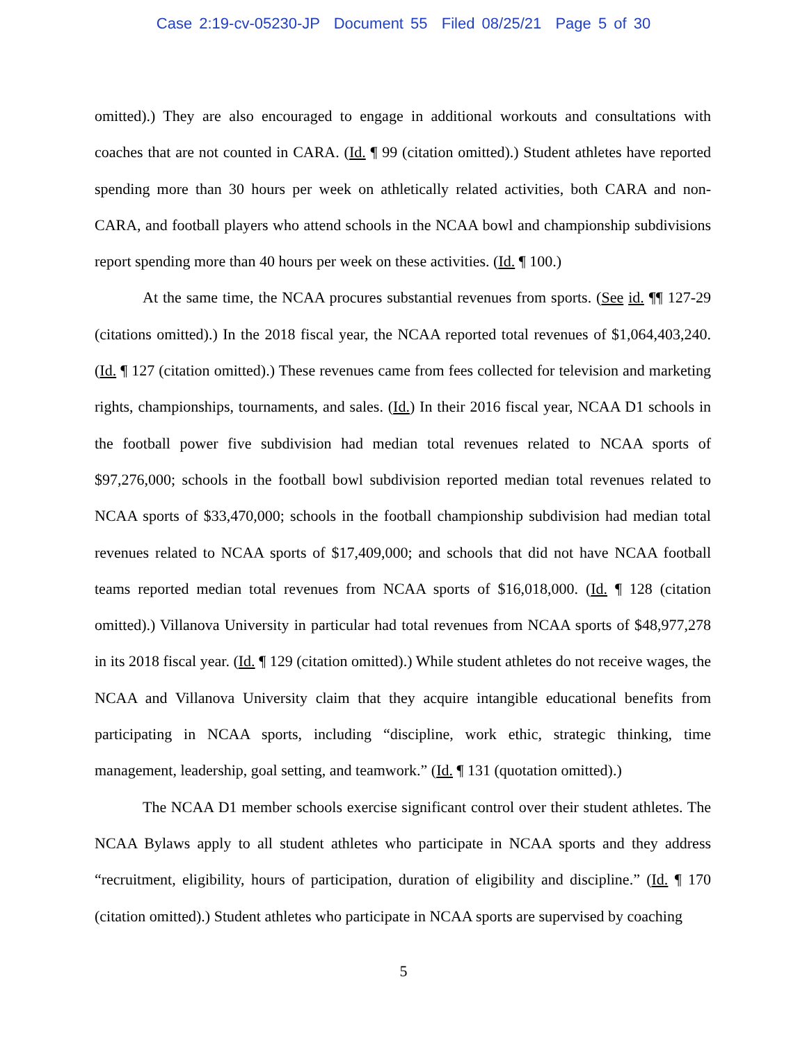Case 2:19-cv-05230-JP Document 55 Filed 08/25/21 Page 5 of 30
omitted).) They are also encouraged to engage in additional workouts and consultations with coaches that are not counted in CARA. (Id. ¶ 99 (citation omitted).) Student athletes have reported spending more than 30 hours per week on athletically related activities, both CARA and non-CARA, and football players who attend schools in the NCAA bowl and championship subdivisions report spending more than 40 hours per week on these activities. (Id. ¶ 100.)
At the same time, the NCAA procures substantial revenues from sports. (See id. ¶¶ 127-29 (citations omitted).) In the 2018 fiscal year, the NCAA reported total revenues of $1,064,403,240. (Id. ¶ 127 (citation omitted).) These revenues came from fees collected for television and marketing rights, championships, tournaments, and sales. (Id.) In their 2016 fiscal year, NCAA D1 schools in the football power five subdivision had median total revenues related to NCAA sports of $97,276,000; schools in the football bowl subdivision reported median total revenues related to NCAA sports of $33,470,000; schools in the football championship subdivision had median total revenues related to NCAA sports of $17,409,000; and schools that did not have NCAA football teams reported median total revenues from NCAA sports of $16,018,000. (Id. ¶ 128 (citation omitted).) Villanova University in particular had total revenues from NCAA sports of $48,977,278 in its 2018 fiscal year. (Id. ¶ 129 (citation omitted).) While student athletes do not receive wages, the NCAA and Villanova University claim that they acquire intangible educational benefits from participating in NCAA sports, including “discipline, work ethic, strategic thinking, time management, leadership, goal setting, and teamwork.” (Id. ¶ 131 (quotation omitted).)
The NCAA D1 member schools exercise significant control over their student athletes. The NCAA Bylaws apply to all student athletes who participate in NCAA sports and they address “recruitment, eligibility, hours of participation, duration of eligibility and discipline.” (Id. ¶ 170 (citation omitted).) Student athletes who participate in NCAA sports are supervised by coaching
5